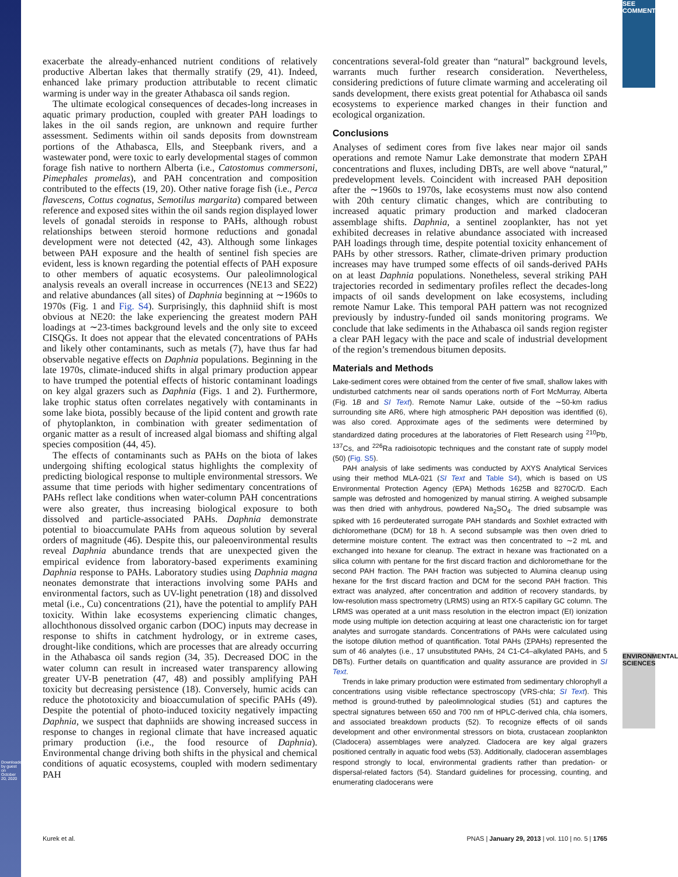Downloaded by guest on October 20, 2020
SEE COMMENTARY
ENVIRONMENTAL SCIENCES
exacerbate the already-enhanced nutrient conditions of relatively productive Albertan lakes that thermally stratify (29, 41). Indeed, enhanced lake primary production attributable to recent climatic warming is under way in the greater Athabasca oil sands region.
The ultimate ecological consequences of decades-long increases in aquatic primary production, coupled with greater PAH loadings to lakes in the oil sands region, are unknown and require further assessment. Sediments within oil sands deposits from downstream portions of the Athabasca, Ells, and Steepbank rivers, and a wastewater pond, were toxic to early developmental stages of common forage fish native to northern Alberta (i.e., Catostomus commersoni, Pimephales promelas), and PAH concentration and composition contributed to the effects (19, 20). Other native forage fish (i.e., Perca flavescens, Cottus cognatus, Semotilus margarita) compared between reference and exposed sites within the oil sands region displayed lower levels of gonadal steroids in response to PAHs, although robust relationships between steroid hormone reductions and gonadal development were not detected (42, 43). Although some linkages between PAH exposure and the health of sentinel fish species are evident, less is known regarding the potential effects of PAH exposure to other members of aquatic ecosystems. Our paleolimnological analysis reveals an overall increase in occurrences (NE13 and SE22) and relative abundances (all sites) of Daphnia beginning at ∼1960s to 1970s (Fig. 1 and Fig. S4). Surprisingly, this daphniid shift is most obvious at NE20: the lake experiencing the greatest modern PAH loadings at ∼23-times background levels and the only site to exceed CISQGs. It does not appear that the elevated concentrations of PAHs and likely other contaminants, such as metals (7), have thus far had observable negative effects on Daphnia populations. Beginning in the late 1970s, climate-induced shifts in algal primary production appear to have trumped the potential effects of historic contaminant loadings on key algal grazers such as Daphnia (Figs. 1 and 2). Furthermore, lake trophic status often correlates negatively with contaminants in some lake biota, possibly because of the lipid content and growth rate of phytoplankton, in combination with greater sedimentation of organic matter as a result of increased algal biomass and shifting algal species composition (44, 45).
The effects of contaminants such as PAHs on the biota of lakes undergoing shifting ecological status highlights the complexity of predicting biological response to multiple environmental stressors. We assume that time periods with higher sedimentary concentrations of PAHs reflect lake conditions when water-column PAH concentrations were also greater, thus increasing biological exposure to both dissolved and particle-associated PAHs. Daphnia demonstrate potential to bioaccumulate PAHs from aqueous solution by several orders of magnitude (46). Despite this, our paleoenvironmental results reveal Daphnia abundance trends that are unexpected given the empirical evidence from laboratory-based experiments examining Daphnia response to PAHs. Laboratory studies using Daphnia magna neonates demonstrate that interactions involving some PAHs and environmental factors, such as UV-light penetration (18) and dissolved metal (i.e., Cu) concentrations (21), have the potential to amplify PAH toxicity. Within lake ecosystems experiencing climatic changes, allochthonous dissolved organic carbon (DOC) inputs may decrease in response to shifts in catchment hydrology, or in extreme cases, drought-like conditions, which are processes that are already occurring in the Athabasca oil sands region (34, 35). Decreased DOC in the water column can result in increased water transparency allowing greater UV-B penetration (47, 48) and possibly amplifying PAH toxicity but decreasing persistence (18). Conversely, humic acids can reduce the phototoxicity and bioaccumulation of specific PAHs (49). Despite the potential of photo-induced toxicity negatively impacting Daphnia, we suspect that daphniids are showing increased success in response to changes in regional climate that have increased aquatic primary production (i.e., the food resource of Daphnia). Environmental change driving both shifts in the physical and chemical conditions of aquatic ecosystems, coupled with modern sedimentary PAH
concentrations several-fold greater than “natural” background levels, warrants much further research consideration. Nevertheless, considering predictions of future climate warming and accelerating oil sands development, there exists great potential for Athabasca oil sands ecosystems to experience marked changes in their function and ecological organization.
Conclusions
Analyses of sediment cores from five lakes near major oil sands operations and remote Namur Lake demonstrate that modern ΣPAH concentrations and fluxes, including DBTs, are well above “natural,” predevelopment levels. Coincident with increased PAH deposition after the ∼1960s to 1970s, lake ecosystems must now also contend with 20th century climatic changes, which are contributing to increased aquatic primary production and marked cladoceran assemblage shifts. Daphnia, a sentinel zooplankter, has not yet exhibited decreases in relative abundance associated with increased PAH loadings through time, despite potential toxicity enhancement of PAHs by other stressors. Rather, climate-driven primary production increases may have trumped some effects of oil sands-derived PAHs on at least Daphnia populations. Nonetheless, several striking PAH trajectories recorded in sedimentary profiles reflect the decades-long impacts of oil sands development on lake ecosystems, including remote Namur Lake. This temporal PAH pattern was not recognized previously by industry-funded oil sands monitoring programs. We conclude that lake sediments in the Athabasca oil sands region register a clear PAH legacy with the pace and scale of industrial development of the region’s tremendous bitumen deposits.
Materials and Methods
Lake-sediment cores were obtained from the center of five small, shallow lakes with undisturbed catchments near oil sands operations north of Fort McMurray, Alberta (Fig. 1B and SI Text). Remote Namur Lake, outside of the ∼50-km radius surrounding site AR6, where high atmospheric PAH deposition was identified (6), was also cored. Approximate ages of the sediments were determined by standardized dating procedures at the laboratories of Flett Research using <sup>210</sup>Pb, <sup>137</sup>Cs, and <sup>226</sup>Ra radioisotopic techniques and the constant rate of supply model (50) (Fig. S5).
PAH analysis of lake sediments was conducted by AXYS Analytical Services using their method MLA-021 (SI Text and Table S4), which is based on US Environmental Protection Agency (EPA) Methods 1625B and 8270C/D. Each sample was defrosted and homogenized by manual stirring. A weighed subsample was then dried with anhydrous, powdered Na<sub>2</sub>SO<sub>4</sub>. The dried subsample was spiked with 16 perdeuterated surrogate PAH standards and Soxhlet extracted with dichloromethane (DCM) for 18 h. A second subsample was then oven dried to determine moisture content. The extract was then concentrated to ∼2 mL and exchanged into hexane for cleanup. The extract in hexane was fractionated on a silica column with pentane for the first discard fraction and dichloromethane for the second PAH fraction. The PAH fraction was subjected to Alumina cleanup using hexane for the first discard fraction and DCM for the second PAH fraction. This extract was analyzed, after concentration and addition of recovery standards, by low-resolution mass spectrometry (LRMS) using an RTX-5 capillary GC column. The LRMS was operated at a unit mass resolution in the electron impact (EI) ionization mode using multiple ion detection acquiring at least one characteristic ion for target analytes and surrogate standards. Concentrations of PAHs were calculated using the isotope dilution method of quantification. Total PAHs (ΣPAHs) represented the sum of 46 analytes (i.e., 17 unsubstituted PAHs, 24 C1-C4–alkylated PAHs, and 5 DBTs). Further details on quantification and quality assurance are provided in SI Text.
Trends in lake primary production were estimated from sedimentary chlorophyll a concentrations using visible reflectance spectroscopy (VRS-chla; SI Text). This method is ground-truthed by paleolimnological studies (51) and captures the spectral signatures between 650 and 700 nm of HPLC-derived chla, chla isomers, and associated breakdown products (52). To recognize effects of oil sands development and other environmental stressors on biota, crustacean zooplankton (Cladocera) assemblages were analyzed. Cladocera are key algal grazers positioned centrally in aquatic food webs (53). Additionally, cladoceran assemblages respond strongly to local, environmental gradients rather than predation- or dispersal-related factors (54). Standard guidelines for processing, counting, and enumerating cladocerans were
Kurek et al. PNAS | January 29, 2013 | vol. 110 | no. 5 | 1765